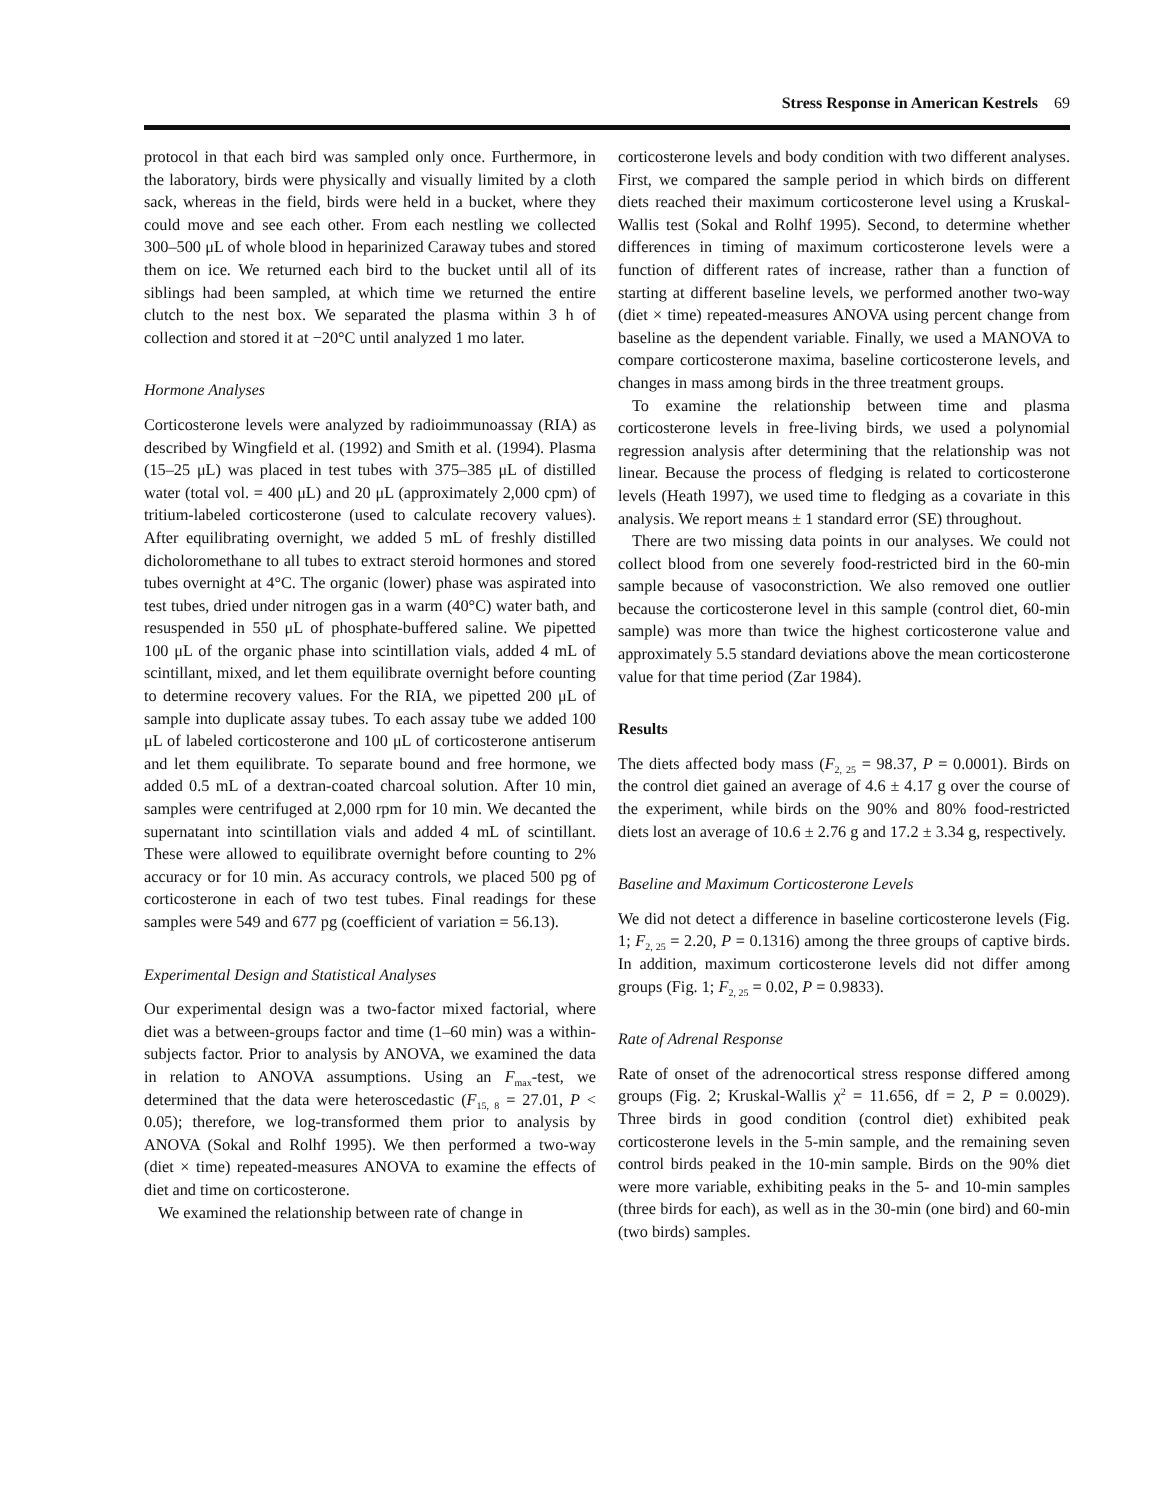Stress Response in American Kestrels 69
protocol in that each bird was sampled only once. Furthermore, in the laboratory, birds were physically and visually limited by a cloth sack, whereas in the field, birds were held in a bucket, where they could move and see each other. From each nestling we collected 300–500 μL of whole blood in heparinized Caraway tubes and stored them on ice. We returned each bird to the bucket until all of its siblings had been sampled, at which time we returned the entire clutch to the nest box. We separated the plasma within 3 h of collection and stored it at −20°C until analyzed 1 mo later.
Hormone Analyses
Corticosterone levels were analyzed by radioimmunoassay (RIA) as described by Wingfield et al. (1992) and Smith et al. (1994). Plasma (15–25 μL) was placed in test tubes with 375–385 μL of distilled water (total vol. = 400 μL) and 20 μL (approximately 2,000 cpm) of tritium-labeled corticosterone (used to calculate recovery values). After equilibrating overnight, we added 5 mL of freshly distilled dicholoromethane to all tubes to extract steroid hormones and stored tubes overnight at 4°C. The organic (lower) phase was aspirated into test tubes, dried under nitrogen gas in a warm (40°C) water bath, and resuspended in 550 μL of phosphate-buffered saline. We pipetted 100 μL of the organic phase into scintillation vials, added 4 mL of scintillant, mixed, and let them equilibrate overnight before counting to determine recovery values. For the RIA, we pipetted 200 μL of sample into duplicate assay tubes. To each assay tube we added 100 μL of labeled corticosterone and 100 μL of corticosterone antiserum and let them equilibrate. To separate bound and free hormone, we added 0.5 mL of a dextran-coated charcoal solution. After 10 min, samples were centrifuged at 2,000 rpm for 10 min. We decanted the supernatant into scintillation vials and added 4 mL of scintillant. These were allowed to equilibrate overnight before counting to 2% accuracy or for 10 min. As accuracy controls, we placed 500 pg of corticosterone in each of two test tubes. Final readings for these samples were 549 and 677 pg (coefficient of variation = 56.13).
Experimental Design and Statistical Analyses
Our experimental design was a two-factor mixed factorial, where diet was a between-groups factor and time (1–60 min) was a within-subjects factor. Prior to analysis by ANOVA, we examined the data in relation to ANOVA assumptions. Using an F<sub>max</sub>-test, we determined that the data were heteroscedastic (F<sub>15, 8</sub> = 27.01, P < 0.05); therefore, we log-transformed them prior to analysis by ANOVA (Sokal and Rolhf 1995). We then performed a two-way (diet × time) repeated-measures ANOVA to examine the effects of diet and time on corticosterone.
We examined the relationship between rate of change in
corticosterone levels and body condition with two different analyses. First, we compared the sample period in which birds on different diets reached their maximum corticosterone level using a Kruskal-Wallis test (Sokal and Rolhf 1995). Second, to determine whether differences in timing of maximum corticosterone levels were a function of different rates of increase, rather than a function of starting at different baseline levels, we performed another two-way (diet × time) repeated-measures ANOVA using percent change from baseline as the dependent variable. Finally, we used a MANOVA to compare corticosterone maxima, baseline corticosterone levels, and changes in mass among birds in the three treatment groups.
To examine the relationship between time and plasma corticosterone levels in free-living birds, we used a polynomial regression analysis after determining that the relationship was not linear. Because the process of fledging is related to corticosterone levels (Heath 1997), we used time to fledging as a covariate in this analysis. We report means ± 1 standard error (SE) throughout.
There are two missing data points in our analyses. We could not collect blood from one severely food-restricted bird in the 60-min sample because of vasoconstriction. We also removed one outlier because the corticosterone level in this sample (control diet, 60-min sample) was more than twice the highest corticosterone value and approximately 5.5 standard deviations above the mean corticosterone value for that time period (Zar 1984).
Results
The diets affected body mass (F<sub>2, 25</sub> = 98.37, P = 0.0001). Birds on the control diet gained an average of 4.6 ± 4.17 g over the course of the experiment, while birds on the 90% and 80% food-restricted diets lost an average of 10.6 ± 2.76 g and 17.2 ± 3.34 g, respectively.
Baseline and Maximum Corticosterone Levels
We did not detect a difference in baseline corticosterone levels (Fig. 1; F<sub>2, 25</sub> = 2.20, P = 0.1316) among the three groups of captive birds. In addition, maximum corticosterone levels did not differ among groups (Fig. 1; F<sub>2, 25</sub> = 0.02, P = 0.9833).
Rate of Adrenal Response
Rate of onset of the adrenocortical stress response differed among groups (Fig. 2; Kruskal-Wallis χ<sup>2</sup> = 11.656, df = 2, P = 0.0029). Three birds in good condition (control diet) exhibited peak corticosterone levels in the 5-min sample, and the remaining seven control birds peaked in the 10-min sample. Birds on the 90% diet were more variable, exhibiting peaks in the 5- and 10-min samples (three birds for each), as well as in the 30-min (one bird) and 60-min (two birds) samples.